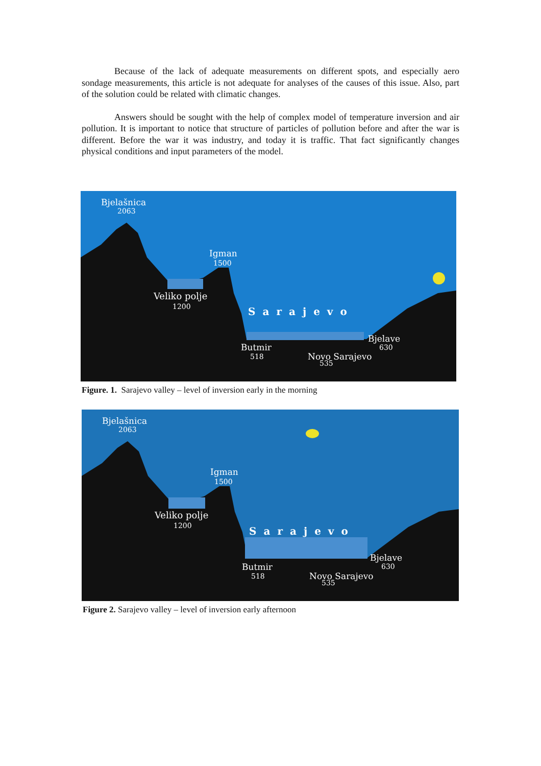Because of the lack of adequate measurements on different spots, and especially aero sondage measurements, this article is not adequate for analyses of the causes of this issue. Also, part of the solution could be related with climatic changes.
Answers should be sought with the help of complex model of temperature inversion and air pollution. It is important to notice that structure of particles of pollution before and after the war is different. Before the war it was industry, and today it is traffic. That fact significantly changes physical conditions and input parameters of the model.
Bjelašnica
2063
Igman
1500
Veliko polje
1200
Sarajevo
Bjelave
630
Butmir
518
Novo Sarajevo
535
Figure. 1. Sarajevo valley – level of inversion early in the morning
Bjelašnica
2063
Igman
1500
Veliko polje
1200
Sarajevo
Bjelave
630
Butmir
518
Novo Sarajevo
535
Figure 2. Sarajevo valley – level of inversion early afternoon